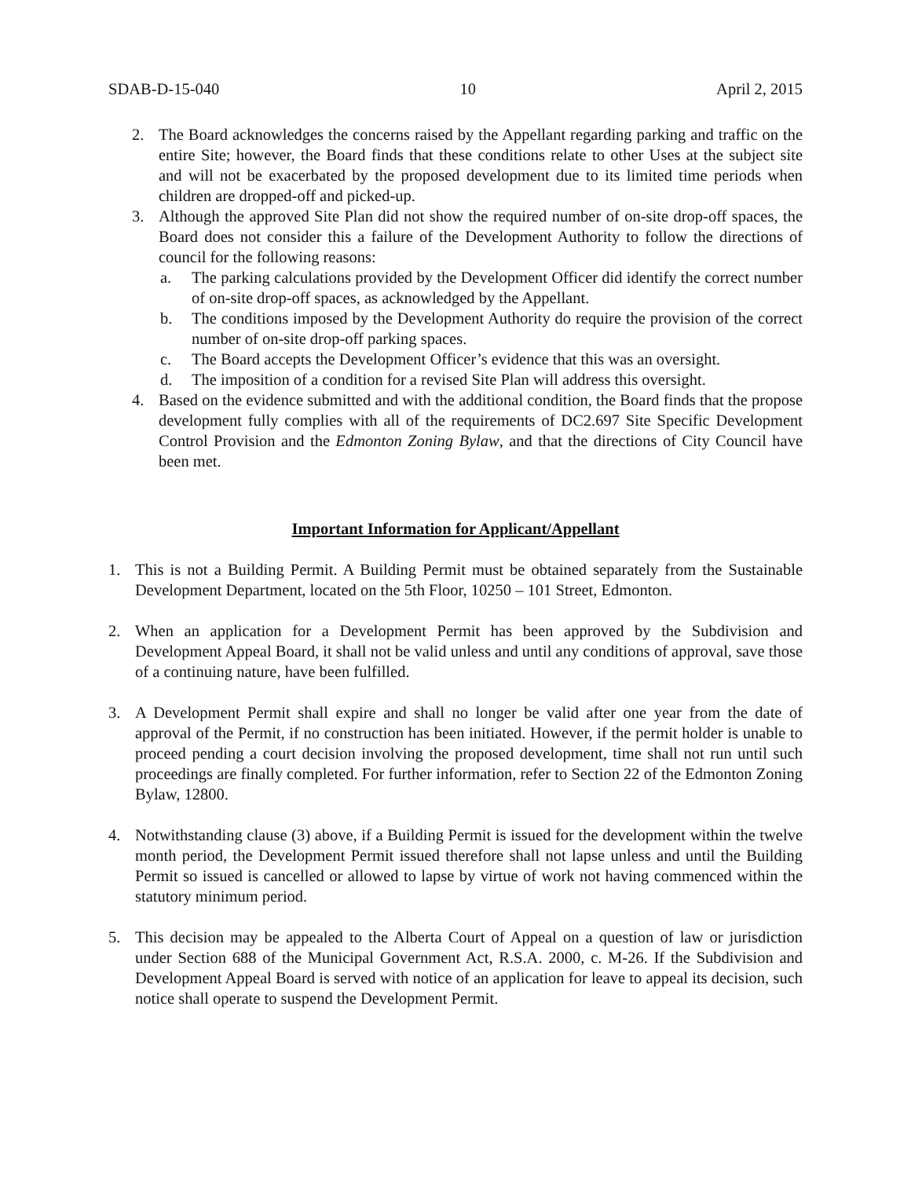SDAB-D-15-040 10 April 2, 2015
2. The Board acknowledges the concerns raised by the Appellant regarding parking and traffic on the entire Site; however, the Board finds that these conditions relate to other Uses at the subject site and will not be exacerbated by the proposed development due to its limited time periods when children are dropped-off and picked-up.
3. Although the approved Site Plan did not show the required number of on-site drop-off spaces, the Board does not consider this a failure of the Development Authority to follow the directions of council for the following reasons:
a. The parking calculations provided by the Development Officer did identify the correct number of on-site drop-off spaces, as acknowledged by the Appellant.
b. The conditions imposed by the Development Authority do require the provision of the correct number of on-site drop-off parking spaces.
c. The Board accepts the Development Officer’s evidence that this was an oversight.
d. The imposition of a condition for a revised Site Plan will address this oversight.
4. Based on the evidence submitted and with the additional condition, the Board finds that the propose development fully complies with all of the requirements of DC2.697 Site Specific Development Control Provision and the Edmonton Zoning Bylaw, and that the directions of City Council have been met.
Important Information for Applicant/Appellant
1. This is not a Building Permit. A Building Permit must be obtained separately from the Sustainable Development Department, located on the 5th Floor, 10250 – 101 Street, Edmonton.
2. When an application for a Development Permit has been approved by the Subdivision and Development Appeal Board, it shall not be valid unless and until any conditions of approval, save those of a continuing nature, have been fulfilled.
3. A Development Permit shall expire and shall no longer be valid after one year from the date of approval of the Permit, if no construction has been initiated. However, if the permit holder is unable to proceed pending a court decision involving the proposed development, time shall not run until such proceedings are finally completed. For further information, refer to Section 22 of the Edmonton Zoning Bylaw, 12800.
4. Notwithstanding clause (3) above, if a Building Permit is issued for the development within the twelve month period, the Development Permit issued therefore shall not lapse unless and until the Building Permit so issued is cancelled or allowed to lapse by virtue of work not having commenced within the statutory minimum period.
5. This decision may be appealed to the Alberta Court of Appeal on a question of law or jurisdiction under Section 688 of the Municipal Government Act, R.S.A. 2000, c. M-26. If the Subdivision and Development Appeal Board is served with notice of an application for leave to appeal its decision, such notice shall operate to suspend the Development Permit.